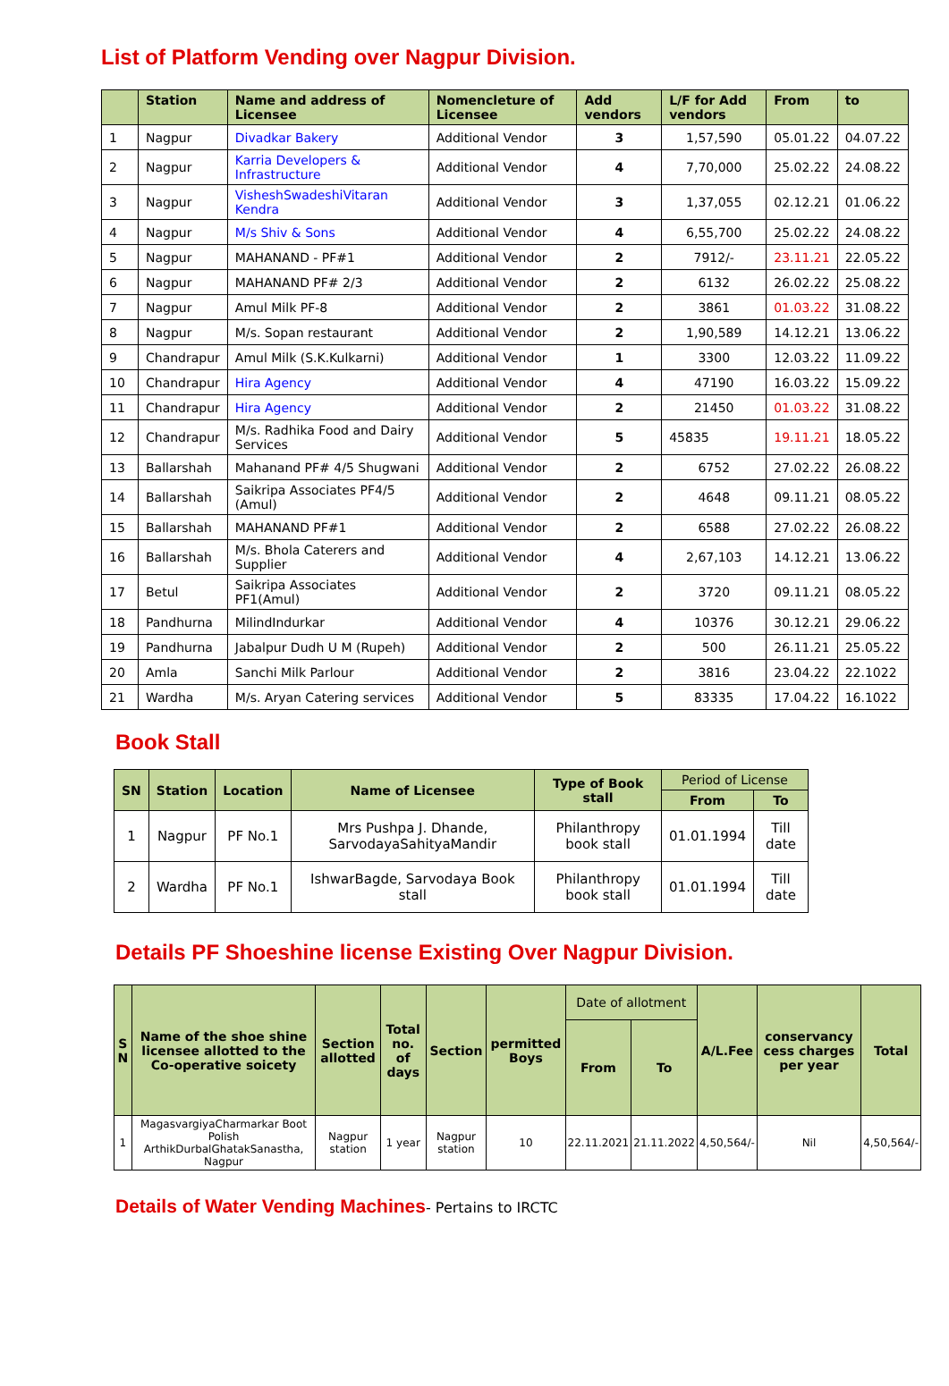List of Platform Vending over Nagpur Division.
| | Station | Name and address of Licensee | Nomencleture of Licensee | Add vendors | L/F for Add vendors | From | to |
| --- | --- | --- | --- | --- | --- | --- | --- |
| 1 | Nagpur | Divadkar Bakery | Additional Vendor | 3 | 1,57,590 | 05.01.22 | 04.07.22 |
| 2 | Nagpur | Karria Developers & Infrastructure | Additional Vendor | 4 | 7,70,000 | 25.02.22 | 24.08.22 |
| 3 | Nagpur | VisheshSwadeshiVitaran Kendra | Additional Vendor | 3 | 1,37,055 | 02.12.21 | 01.06.22 |
| 4 | Nagpur | M/s Shiv & Sons | Additional Vendor | 4 | 6,55,700 | 25.02.22 | 24.08.22 |
| 5 | Nagpur | MAHANAND - PF#1 | Additional Vendor | 2 | 7912/- | 23.11.21 | 22.05.22 |
| 6 | Nagpur | MAHANAND PF# 2/3 | Additional Vendor | 2 | 6132 | 26.02.22 | 25.08.22 |
| 7 | Nagpur | Amul Milk PF-8 | Additional Vendor | 2 | 3861 | 01.03.22 | 31.08.22 |
| 8 | Nagpur | M/s. Sopan restaurant | Additional Vendor | 2 | 1,90,589 | 14.12.21 | 13.06.22 |
| 9 | Chandrapur | Amul Milk (S.K.Kulkarni) | Additional Vendor | 1 | 3300 | 12.03.22 | 11.09.22 |
| 10 | Chandrapur | Hira Agency | Additional Vendor | 4 | 47190 | 16.03.22 | 15.09.22 |
| 11 | Chandrapur | Hira Agency | Additional Vendor | 2 | 21450 | 01.03.22 | 31.08.22 |
| 12 | Chandrapur | M/s. Radhika Food and Dairy Services | Additional Vendor | 5 | 45835 | 19.11.21 | 18.05.22 |
| 13 | Ballarshah | Mahanand PF# 4/5 Shugwani | Additional Vendor | 2 | 6752 | 27.02.22 | 26.08.22 |
| 14 | Ballarshah | Saikripa Associates PF4/5 (Amul) | Additional Vendor | 2 | 4648 | 09.11.21 | 08.05.22 |
| 15 | Ballarshah | MAHANAND PF#1 | Additional Vendor | 2 | 6588 | 27.02.22 | 26.08.22 |
| 16 | Ballarshah | M/s. Bhola Caterers and Supplier | Additional Vendor | 4 | 2,67,103 | 14.12.21 | 13.06.22 |
| 17 | Betul | Saikripa Associates PF1(Amul) | Additional Vendor | 2 | 3720 | 09.11.21 | 08.05.22 |
| 18 | Pandhurna | MilindIndurkar | Additional Vendor | 4 | 10376 | 30.12.21 | 29.06.22 |
| 19 | Pandhurna | Jabalpur Dudh U M (Rupeh) | Additional Vendor | 2 | 500 | 26.11.21 | 25.05.22 |
| 20 | Amla | Sanchi Milk Parlour | Additional Vendor | 2 | 3816 | 23.04.22 | 22.1022 |
| 21 | Wardha | M/s. Aryan Catering services | Additional Vendor | 5 | 83335 | 17.04.22 | 16.1022 |
Book Stall
| SN | Station | Location | Name of Licensee | Type of Book stall | Period of License | |
| --- | --- | --- | --- | --- | --- | --- |
| | | | | | From | To |
| 1 | Nagpur | PF No.1 | Mrs Pushpa J. Dhande, SarvodayaSahityaMandir | Philanthropy book stall | 01.01.1994 | Till date |
| 2 | Wardha | PF No.1 | IshwarBagde, Sarvodaya Book stall | Philanthropy book stall | 01.01.1994 | Till date |
Details PF Shoeshine license Existing Over Nagpur Division.
| S N | Name of the shoe shine licensee allotted to the Co-operative soicety | Section allotted | Total no. of days | Section | permitted Boys | Date of allotment | | A/L.Fee | conservancy cess charges per year | Total |
| --- | --- | --- | --- | --- | --- | --- | --- | --- | --- | --- |
| | | | | | | From | To | | | |
| 1 | MagasvargiyaCharmarkar Boot Polish ArthikDurbalGhatakSanastha, Nagpur | Nagpur station | 1 year | Nagpur station | 10 | 22.11.2021 | 21.11.2022 | 4,50,564/- | Nil | 4,50,564/- |
Details of Water Vending Machines- Pertains to IRCTC